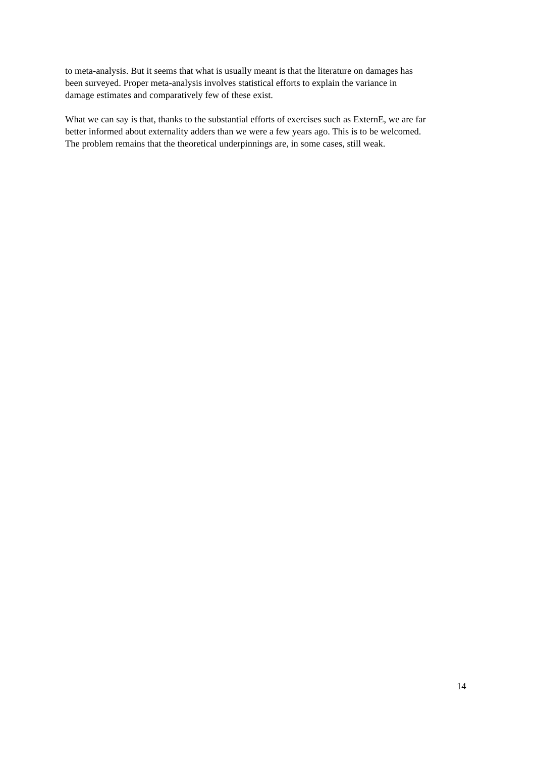to meta-analysis. But it seems that what is usually meant is that the literature on damages has
been surveyed. Proper meta-analysis involves statistical efforts to explain the variance in
damage estimates and comparatively few of these exist.
What we can say is that, thanks to the substantial efforts of exercises such as ExternE, we are far
better informed about externality adders than we were a few years ago. This is to be welcomed.
The problem remains that the theoretical underpinnings are, in some cases, still weak.
14